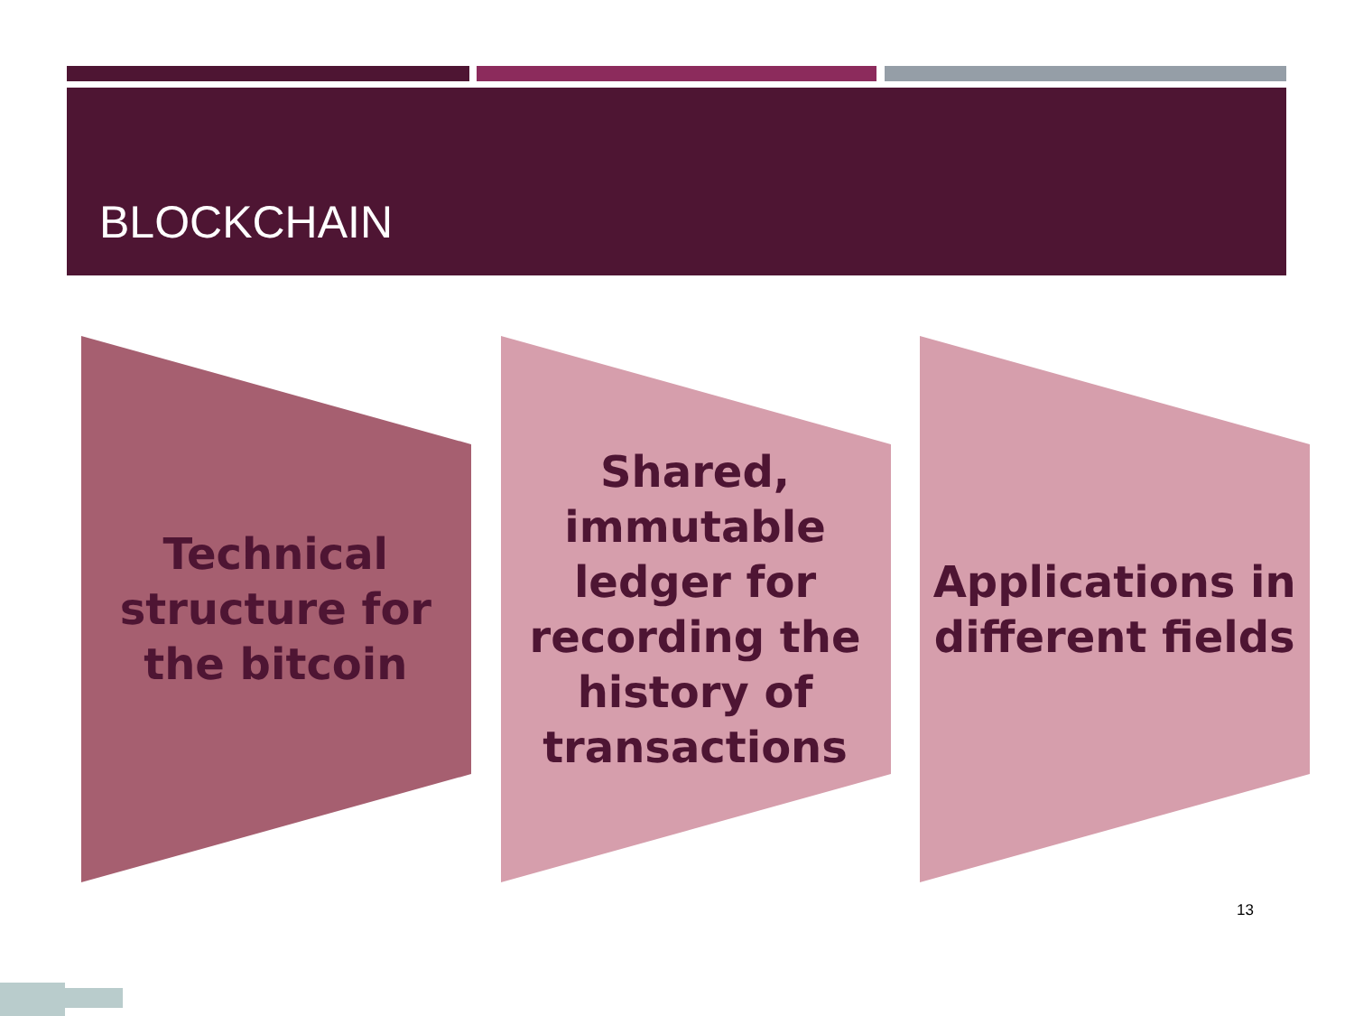BLOCKCHAIN
Technical structure for the bitcoin Shared, immutable ledger for recording the history of transactions
Applications in different fields
13